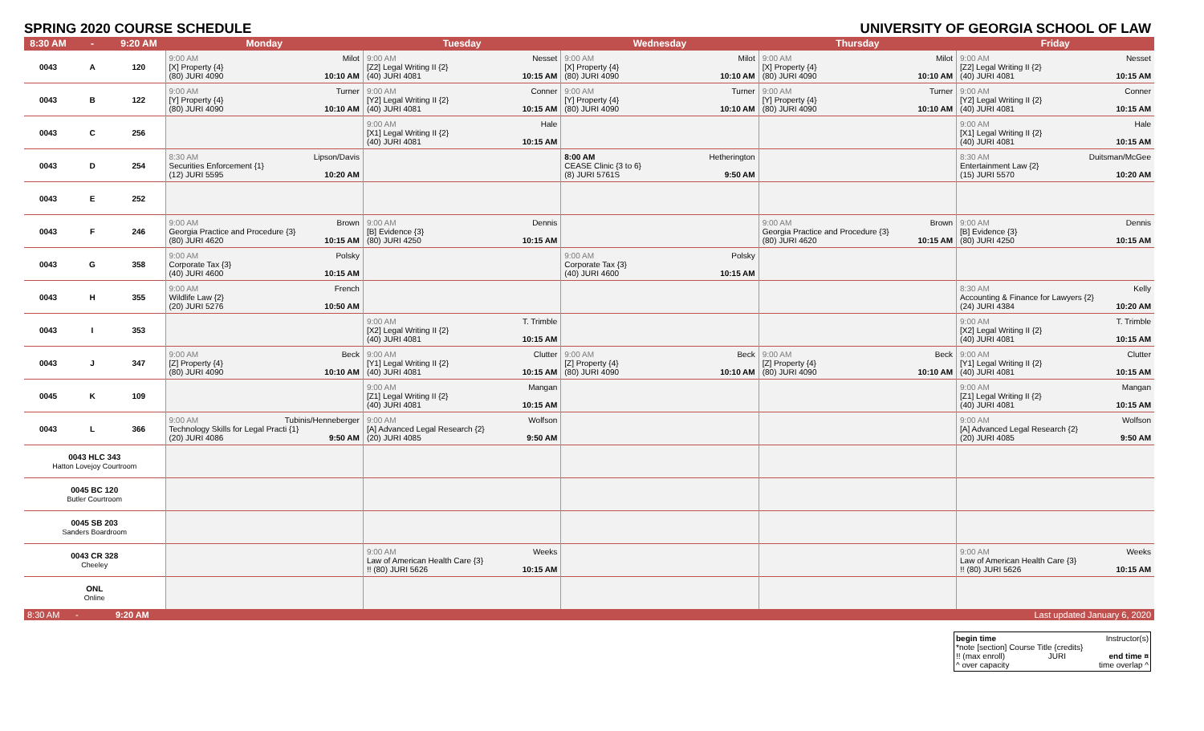SPRING 2020 COURSE SCHEDULE UNIVERSITY OF GEORGIA SCHOOL OF LAW
| 8:30 AM | - | 9:20 AM | Monday | Tuesday | Wednesday | Thursday | Friday |
| --- | --- | --- | --- | --- | --- | --- | --- |
| 0043 | A | 120 | 9:00 AM Milot [X] Property {4} (80) JURI 4090 10:10 AM | 9:00 AM Nesset [Z2] Legal Writing II {2} (40) JURI 4081 10:15 AM | 9:00 AM Milot [X] Property {4} (80) JURI 4090 10:10 AM | 9:00 AM Milot [X] Property {4} (80) JURI 4090 10:10 AM | 9:00 AM Nesset [Z2] Legal Writing II {2} (40) JURI 4081 10:15 AM |
| 0043 | B | 122 | 9:00 AM Turner [Y] Property {4} (80) JURI 4090 10:10 AM | 9:00 AM Conner [Y2] Legal Writing II {2} (40) JURI 4081 10:15 AM | 9:00 AM Turner [Y] Property {4} (80) JURI 4090 10:10 AM | 9:00 AM Turner [Y] Property {4} (80) JURI 4090 10:10 AM | 9:00 AM Conner [Y2] Legal Writing II {2} (40) JURI 4081 10:15 AM |
| 0043 | C | 256 | | 9:00 AM Hale [X1] Legal Writing II {2} (40) JURI 4081 10:15 AM | | | 9:00 AM Hale [X1] Legal Writing II {2} (40) JURI 4081 10:15 AM |
| 0043 | D | 254 | 8:30 AM Lipson/Davis Securities Enforcement {1} (12) JURI 5595 10:20 AM | | 8:00 AM Hetherington CEASE Clinic {3 to 6} (8) JURI 5761S 9:50 AM | | 8:30 AM Duitsman/McGee Entertainment Law {2} (15) JURI 5570 10:20 AM |
| 0043 | E | 252 | | | | | |
| 0043 | F | 246 | 9:00 AM Brown Georgia Practice and Procedure {3} (80) JURI 4620 10:15 AM | 9:00 AM Dennis [B] Evidence {3} (80) JURI 4250 10:15 AM | | 9:00 AM Brown Georgia Practice and Procedure {3} (80) JURI 4620 10:15 AM | 9:00 AM Dennis [B] Evidence {3} (80) JURI 4250 10:15 AM |
| 0043 | G | 358 | 9:00 AM Polsky Corporate Tax {3} (40) JURI 4600 10:15 AM | | 9:00 AM Polsky Corporate Tax {3} (40) JURI 4600 10:15 AM | | |
| 0043 | H | 355 | 9:00 AM French Wildlife Law {2} (20) JURI 5276 10:50 AM | | | | 8:30 AM Kelly Accounting & Finance for Lawyers {2} (24) JURI 4384 10:20 AM |
| 0043 | I | 353 | | 9:00 AM T. Trimble [X2] Legal Writing II {2} (40) JURI 4081 10:15 AM | | | 9:00 AM T. Trimble [X2] Legal Writing II {2} (40) JURI 4081 10:15 AM |
| 0043 | J | 347 | 9:00 AM Beck [Z] Property {4} (80) JURI 4090 10:10 AM | 9:00 AM Clutter [Y1] Legal Writing II {2} (40) JURI 4081 10:15 AM | 9:00 AM Beck [Z] Property {4} (80) JURI 4090 10:10 AM | 9:00 AM Beck [Z] Property {4} (80) JURI 4090 10:10 AM | 9:00 AM Clutter [Y1] Legal Writing II {2} (40) JURI 4081 10:15 AM |
| 0045 | K | 109 | | 9:00 AM Mangan [Z1] Legal Writing II {2} (40) JURI 4081 10:15 AM | | | 9:00 AM Mangan [Z1] Legal Writing II {2} (40) JURI 4081 10:15 AM |
| 0043 | L | 366 | 9:00 AM Tubinis/Henneberger Technology Skills for Legal Practi {1} (20) JURI 4086 9:50 AM | 9:00 AM Wolfson [A] Advanced Legal Research {2} (20) JURI 4085 9:50 AM | | | 9:00 AM Wolfson [A] Advanced Legal Research {2} (20) JURI 4085 9:50 AM |
| 0043 HLC 343 Hatton Lovejoy Courtroom | | | | | | | |
| 0045 BC 120 Butler Courtroom | | | | | | | |
| 0045 SB 203 Sanders Boardroom | | | | | | | |
| 0043 CR 328 Cheeley | | | | 9:00 AM Weeks Law of American Health Care {3} !! (80) JURI 5626 10:15 AM | | | 9:00 AM Weeks Law of American Health Care {3} !! (80) JURI 5626 10:15 AM |
| ONL Online | | | | | | | |
| 8:30 AM | - | 9:20 AM | | | | | Last updated January 6, 2020 |
begin time Instructor(s)
*note [section] Course Title {credits}
!! (max enroll) JURI end time ¤
^ over capacity time overlap ^